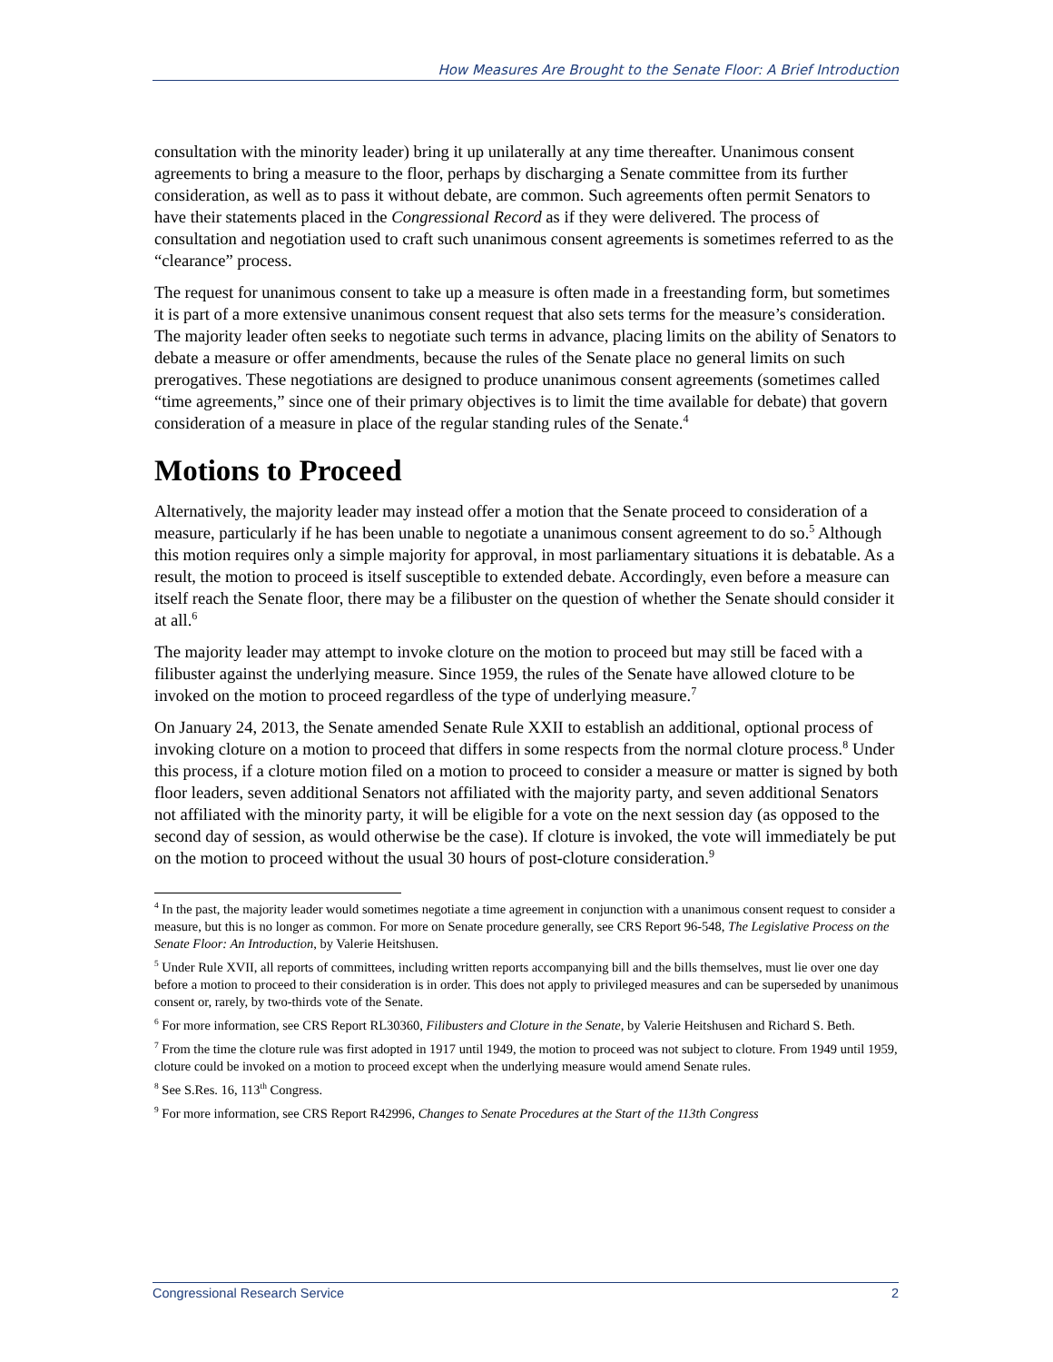How Measures Are Brought to the Senate Floor: A Brief Introduction
consultation with the minority leader) bring it up unilaterally at any time thereafter. Unanimous consent agreements to bring a measure to the floor, perhaps by discharging a Senate committee from its further consideration, as well as to pass it without debate, are common. Such agreements often permit Senators to have their statements placed in the Congressional Record as if they were delivered. The process of consultation and negotiation used to craft such unanimous consent agreements is sometimes referred to as the “clearance” process.
The request for unanimous consent to take up a measure is often made in a freestanding form, but sometimes it is part of a more extensive unanimous consent request that also sets terms for the measure’s consideration. The majority leader often seeks to negotiate such terms in advance, placing limits on the ability of Senators to debate a measure or offer amendments, because the rules of the Senate place no general limits on such prerogatives. These negotiations are designed to produce unanimous consent agreements (sometimes called “time agreements,” since one of their primary objectives is to limit the time available for debate) that govern consideration of a measure in place of the regular standing rules of the Senate.<sup>4</sup>
Motions to Proceed
Alternatively, the majority leader may instead offer a motion that the Senate proceed to consideration of a measure, particularly if he has been unable to negotiate a unanimous consent agreement to do so.<sup>5</sup> Although this motion requires only a simple majority for approval, in most parliamentary situations it is debatable. As a result, the motion to proceed is itself susceptible to extended debate. Accordingly, even before a measure can itself reach the Senate floor, there may be a filibuster on the question of whether the Senate should consider it at all.<sup>6</sup>
The majority leader may attempt to invoke cloture on the motion to proceed but may still be faced with a filibuster against the underlying measure. Since 1959, the rules of the Senate have allowed cloture to be invoked on the motion to proceed regardless of the type of underlying measure.<sup>7</sup>
On January 24, 2013, the Senate amended Senate Rule XXII to establish an additional, optional process of invoking cloture on a motion to proceed that differs in some respects from the normal cloture process.<sup>8</sup> Under this process, if a cloture motion filed on a motion to proceed to consider a measure or matter is signed by both floor leaders, seven additional Senators not affiliated with the majority party, and seven additional Senators not affiliated with the minority party, it will be eligible for a vote on the next session day (as opposed to the second day of session, as would otherwise be the case). If cloture is invoked, the vote will immediately be put on the motion to proceed without the usual 30 hours of post-cloture consideration.<sup>9</sup>
<sup>4</sup> In the past, the majority leader would sometimes negotiate a time agreement in conjunction with a unanimous consent request to consider a measure, but this is no longer as common. For more on Senate procedure generally, see CRS Report 96-548, The Legislative Process on the Senate Floor: An Introduction, by Valerie Heitshusen.
<sup>5</sup> Under Rule XVII, all reports of committees, including written reports accompanying bill and the bills themselves, must lie over one day before a motion to proceed to their consideration is in order. This does not apply to privileged measures and can be superseded by unanimous consent or, rarely, by two-thirds vote of the Senate.
<sup>6</sup> For more information, see CRS Report RL30360, Filibusters and Cloture in the Senate, by Valerie Heitshusen and Richard S. Beth.
<sup>7</sup> From the time the cloture rule was first adopted in 1917 until 1949, the motion to proceed was not subject to cloture. From 1949 until 1959, cloture could be invoked on a motion to proceed except when the underlying measure would amend Senate rules.
<sup>8</sup> See S.Res. 16, 113<sup>th</sup> Congress.
<sup>9</sup> For more information, see CRS Report R42996, Changes to Senate Procedures at the Start of the 113th Congress
Congressional Research Service 2